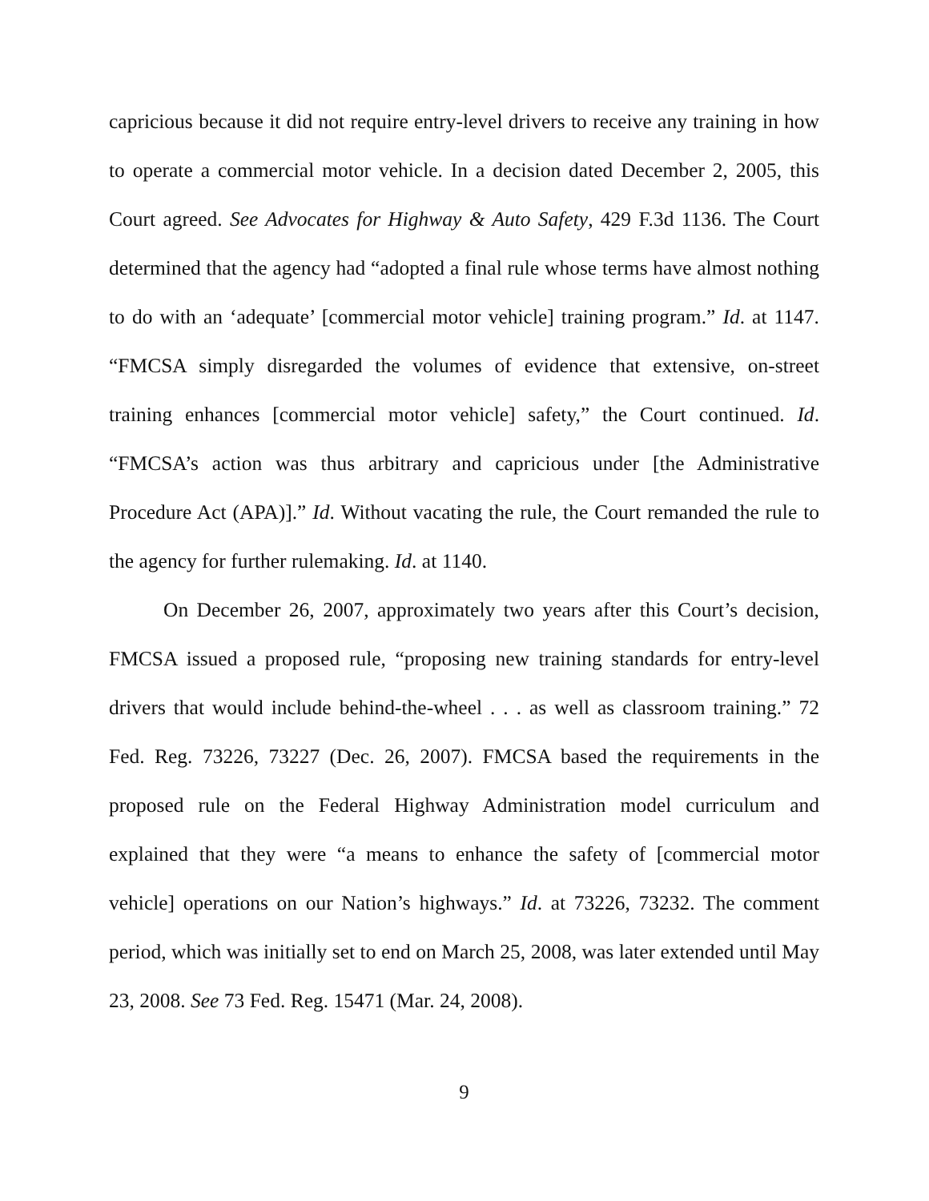capricious because it did not require entry-level drivers to receive any training in how to operate a commercial motor vehicle. In a decision dated December 2, 2005, this Court agreed. See Advocates for Highway & Auto Safety, 429 F.3d 1136. The Court determined that the agency had “adopted a final rule whose terms have almost nothing to do with an ‘adequate’ [commercial motor vehicle] training program.” Id. at 1147. “FMCSA simply disregarded the volumes of evidence that extensive, on-street training enhances [commercial motor vehicle] safety,” the Court continued. Id. “FMCSA’s action was thus arbitrary and capricious under [the Administrative Procedure Act (APA)].” Id. Without vacating the rule, the Court remanded the rule to the agency for further rulemaking. Id. at 1140.
On December 26, 2007, approximately two years after this Court’s decision, FMCSA issued a proposed rule, “proposing new training standards for entry-level drivers that would include behind-the-wheel . . . as well as classroom training.” 72 Fed. Reg. 73226, 73227 (Dec. 26, 2007). FMCSA based the requirements in the proposed rule on the Federal Highway Administration model curriculum and explained that they were “a means to enhance the safety of [commercial motor vehicle] operations on our Nation’s highways.” Id. at 73226, 73232. The comment period, which was initially set to end on March 25, 2008, was later extended until May 23, 2008. See 73 Fed. Reg. 15471 (Mar. 24, 2008).
9